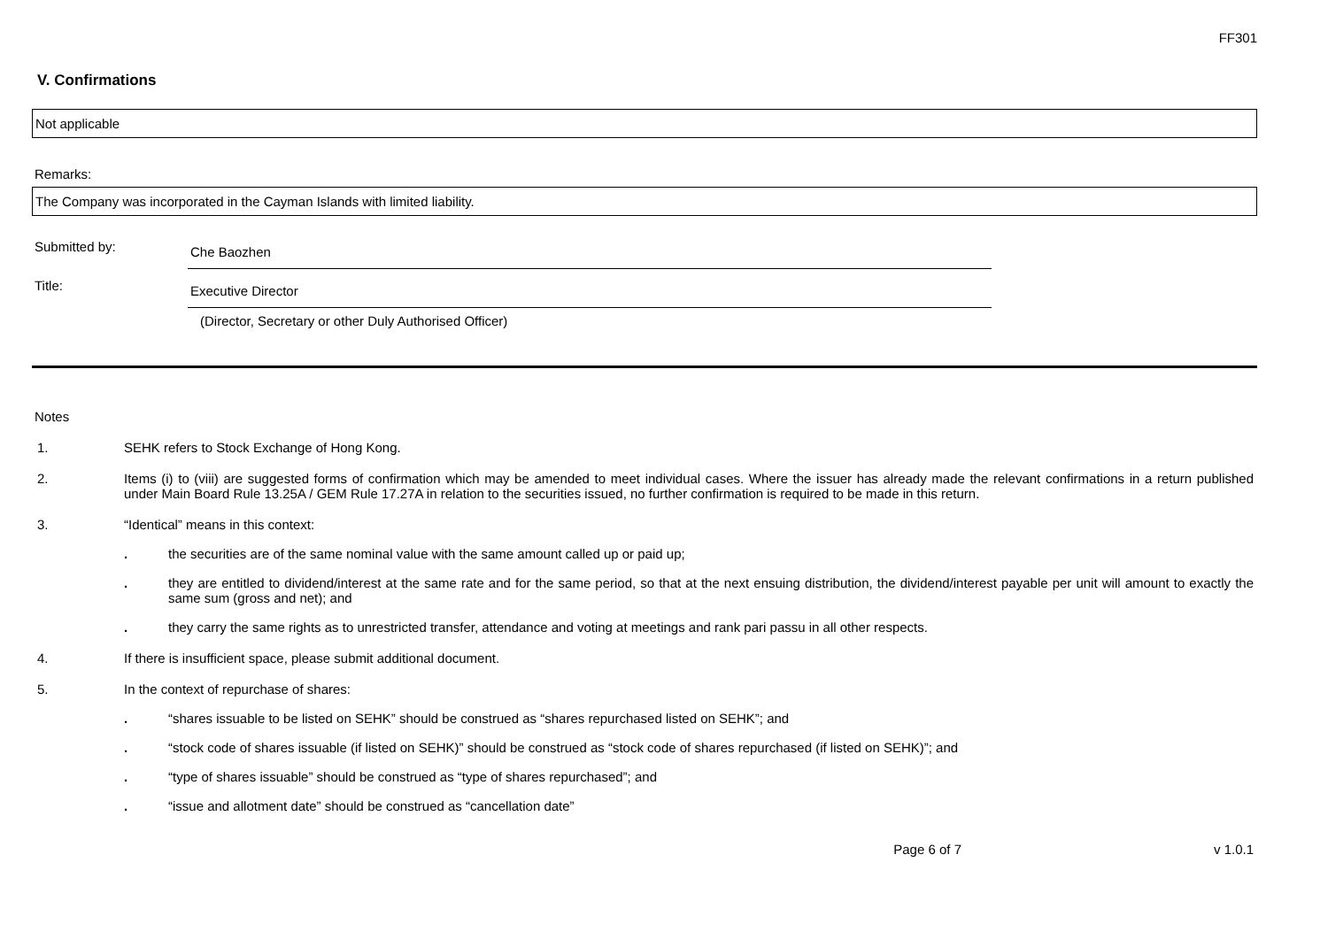FF301
V. Confirmations
Not applicable
Remarks:
The Company was incorporated in the Cayman Islands with limited liability.
Submitted by:
Che Baozhen
Title:
Executive Director
(Director, Secretary or other Duly Authorised Officer)
Notes
1. SEHK refers to Stock Exchange of Hong Kong.
2. Items (i) to (viii) are suggested forms of confirmation which may be amended to meet individual cases. Where the issuer has already made the relevant confirmations in a return published under Main Board Rule 13.25A / GEM Rule 17.27A in relation to the securities issued, no further confirmation is required to be made in this return.
3. “Identical” means in this context:
. the securities are of the same nominal value with the same amount called up or paid up;
. they are entitled to dividend/interest at the same rate and for the same period, so that at the next ensuing distribution, the dividend/interest payable per unit will amount to exactly the same sum (gross and net); and
. they carry the same rights as to unrestricted transfer, attendance and voting at meetings and rank pari passu in all other respects.
4. If there is insufficient space, please submit additional document.
5. In the context of repurchase of shares:
. “shares issuable to be listed on SEHK” should be construed as “shares repurchased listed on SEHK”; and
. “stock code of shares issuable (if listed on SEHK)” should be construed as “stock code of shares repurchased (if listed on SEHK)”; and
. “type of shares issuable” should be construed as “type of shares repurchased”; and
. “issue and allotment date” should be construed as “cancellation date”
Page 6 of 7 v 1.0.1